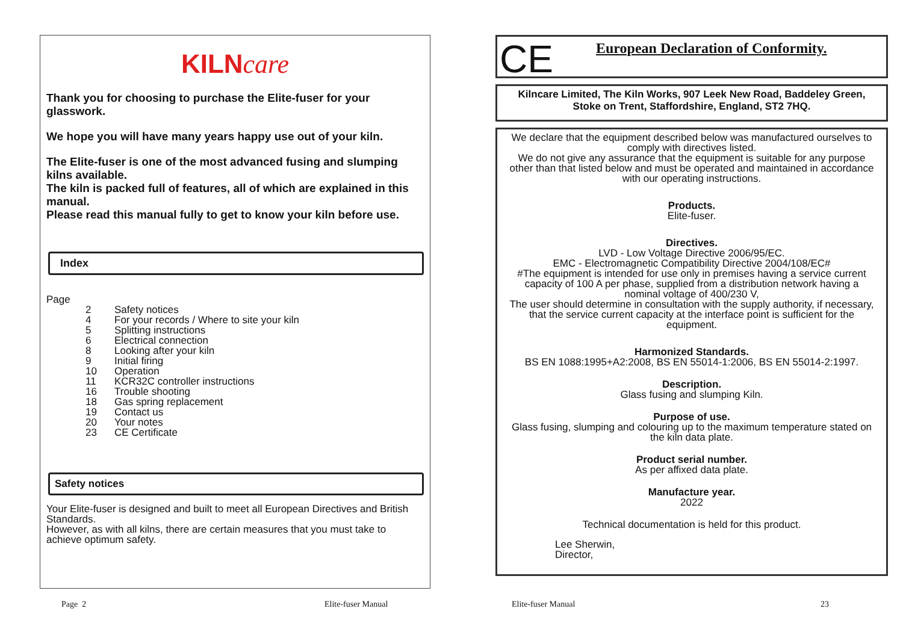KILNcare
Thank you for choosing to purchase the Elite-fuser for your glasswork.
We hope you will have many years happy use out of your kiln.
The Elite-fuser is one of the most advanced fusing and slumping kilns available.
The kiln is packed full of features, all of which are explained in this manual.
Please read this manual fully to get to know your kiln before use.
Index
Page
2 Safety notices
4 For your records / Where to site your kiln
5 Splitting instructions
6 Electrical connection
8 Looking after your kiln
9 Initial firing
10 Operation
11 KCR32C controller instructions
16 Trouble shooting
18 Gas spring replacement
19 Contact us
20 Your notes
23 CE Certificate
Safety notices
Your Elite-fuser is designed and built to meet all European Directives and British Standards.
However, as with all kilns, there are certain measures that you must take to achieve optimum safety.
CE European Declaration of Conformity.
Kilncare Limited, The Kiln Works, 907 Leek New Road, Baddeley Green,
Stoke on Trent, Staffordshire, England, ST2 7HQ.
We declare that the equipment described below was manufactured ourselves to comply with directives listed.
We do not give any assurance that the equipment is suitable for any purpose other than that listed below and must be operated and maintained in accordance with our operating instructions.
Products.
Elite-fuser.
Directives.
LVD - Low Voltage Directive 2006/95/EC.
EMC - Electromagnetic Compatibility Directive 2004/108/EC#
#The equipment is intended for use only in premises having a service current capacity of 100 A per phase, supplied from a distribution network having a nominal voltage of 400/230 V,
The user should determine in consultation with the supply authority, if necessary, that the service current capacity at the interface point is sufficient for the equipment.
Harmonized Standards.
BS EN 1088:1995+A2:2008, BS EN 55014-1:2006, BS EN 55014-2:1997.
Description.
Glass fusing and slumping Kiln.
Purpose of use.
Glass fusing, slumping and colouring up to the maximum temperature stated on the kiln data plate.
Product serial number.
As per affixed data plate.
Manufacture year.
2022
Technical documentation is held for this product.
Lee Sherwin,
Director,
Page 2 Elite-fuser Manual Elite-fuser Manual 23